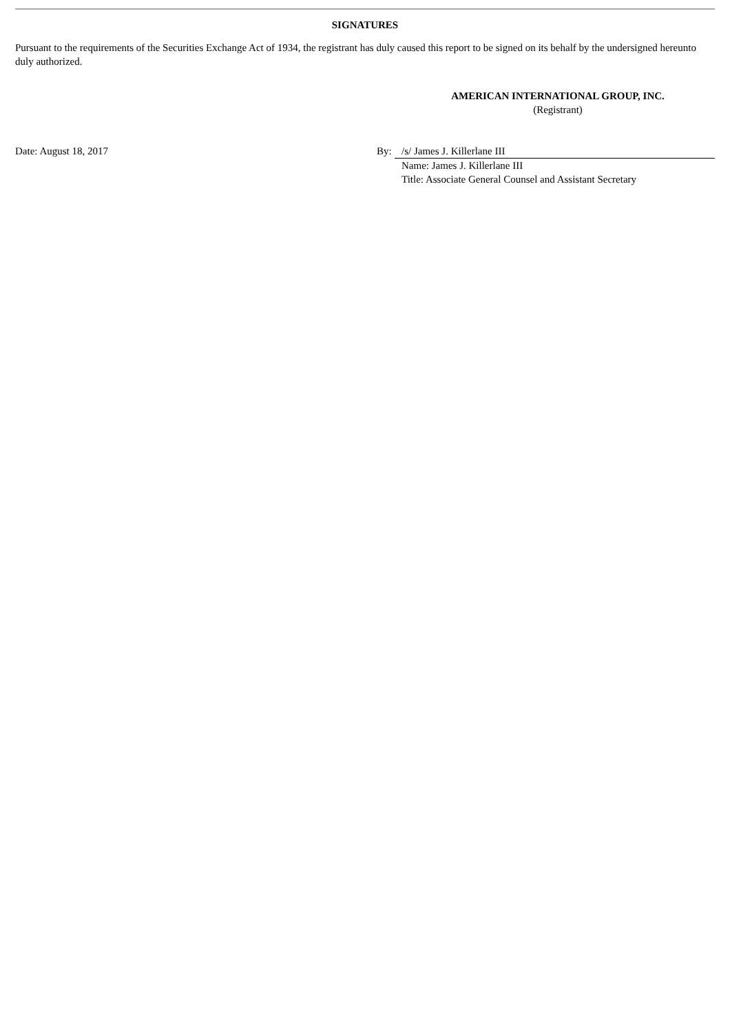SIGNATURES
Pursuant to the requirements of the Securities Exchange Act of 1934, the registrant has duly caused this report to be signed on its behalf by the undersigned hereunto duly authorized.
AMERICAN INTERNATIONAL GROUP, INC.
(Registrant)
| Date: August 18, 2017 | By: | /s/ James J. Killerlane III |
| | | Name: James J. Killerlane III |
| | | Title: Associate General Counsel and Assistant Secretary |